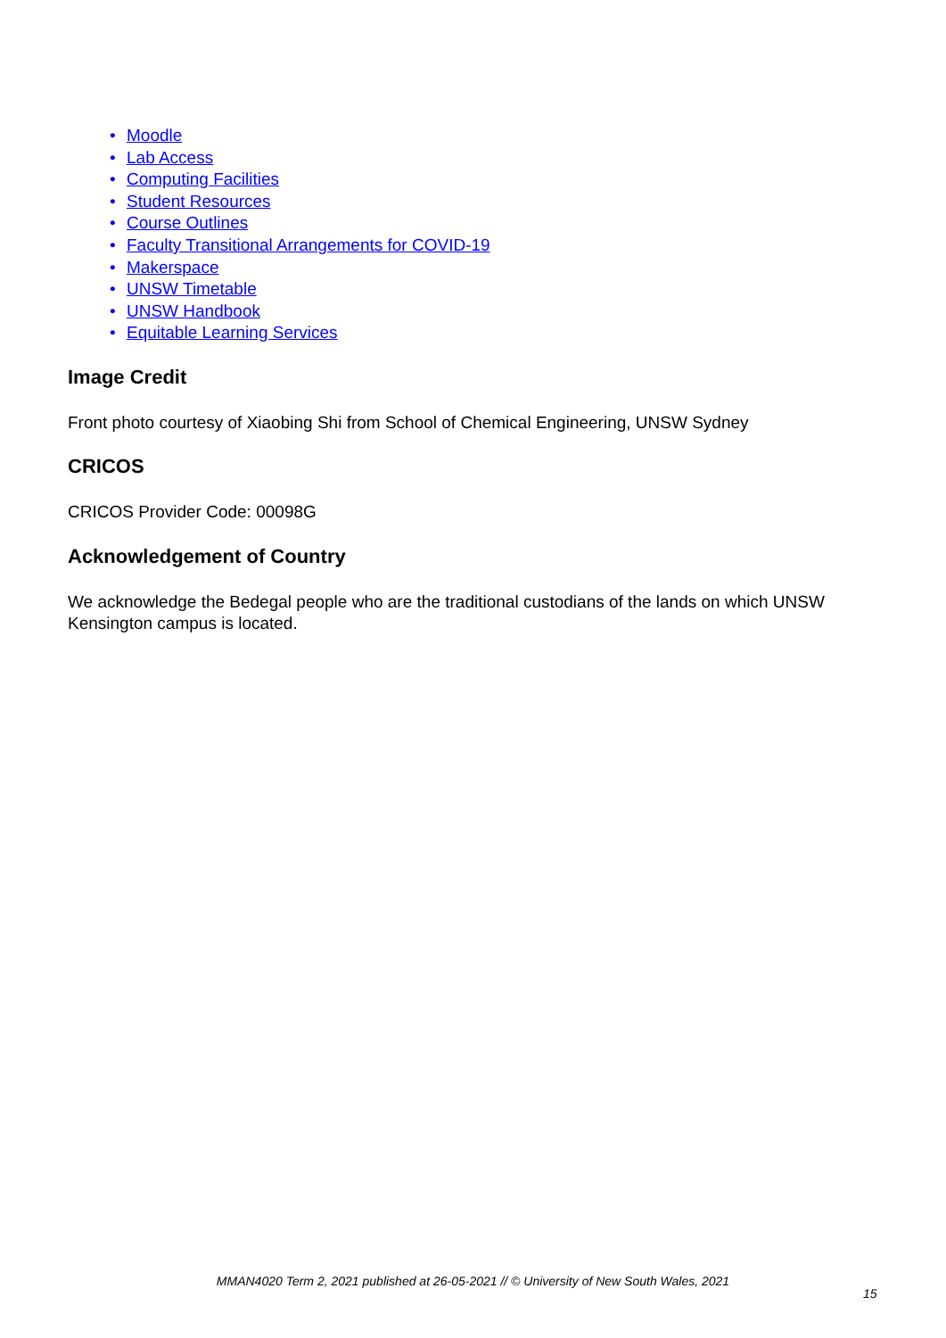• Moodle
• Lab Access
• Computing Facilities
• Student Resources
• Course Outlines
• Faculty Transitional Arrangements for COVID-19
• Makerspace
• UNSW Timetable
• UNSW Handbook
• Equitable Learning Services
Image Credit
Front photo courtesy of Xiaobing Shi from School of Chemical Engineering, UNSW Sydney
CRICOS
CRICOS Provider Code: 00098G
Acknowledgement of Country
We acknowledge the Bedegal people who are the traditional custodians of the lands on which UNSW Kensington campus is located.
MMAN4020 Term 2, 2021 published at 26-05-2021 // © University of New South Wales, 2021
15